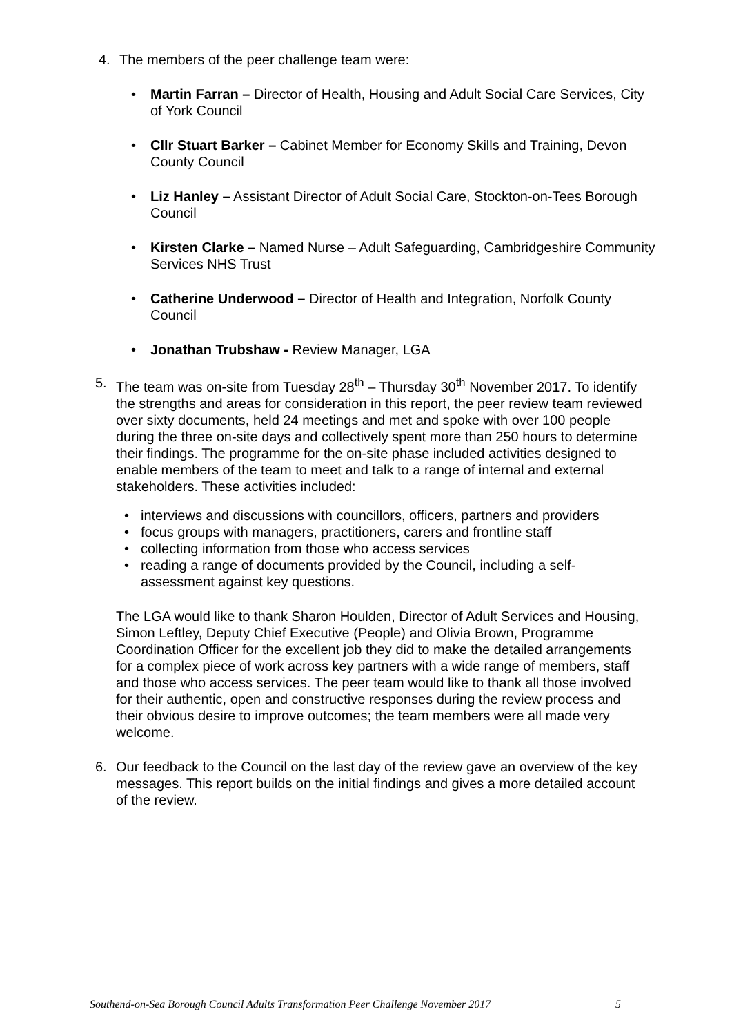4. The members of the peer challenge team were:
• Martin Farran – Director of Health, Housing and Adult Social Care Services, City of York Council
• Cllr Stuart Barker – Cabinet Member for Economy Skills and Training, Devon County Council
• Liz Hanley – Assistant Director of Adult Social Care, Stockton-on-Tees Borough Council
• Kirsten Clarke – Named Nurse – Adult Safeguarding, Cambridgeshire Community Services NHS Trust
• Catherine Underwood – Director of Health and Integration, Norfolk County Council
• Jonathan Trubshaw - Review Manager, LGA
5. The team was on-site from Tuesday 28<sup>th</sup> – Thursday 30<sup>th</sup> November 2017. To identify the strengths and areas for consideration in this report, the peer review team reviewed over sixty documents, held 24 meetings and met and spoke with over 100 people during the three on-site days and collectively spent more than 250 hours to determine their findings. The programme for the on-site phase included activities designed to enable members of the team to meet and talk to a range of internal and external stakeholders. These activities included:
• interviews and discussions with councillors, officers, partners and providers
• focus groups with managers, practitioners, carers and frontline staff
• collecting information from those who access services
• reading a range of documents provided by the Council, including a self-assessment against key questions.
The LGA would like to thank Sharon Houlden, Director of Adult Services and Housing, Simon Leftley, Deputy Chief Executive (People) and Olivia Brown, Programme Coordination Officer for the excellent job they did to make the detailed arrangements for a complex piece of work across key partners with a wide range of members, staff and those who access services. The peer team would like to thank all those involved for their authentic, open and constructive responses during the review process and their obvious desire to improve outcomes; the team members were all made very welcome.
6. Our feedback to the Council on the last day of the review gave an overview of the key messages. This report builds on the initial findings and gives a more detailed account of the review.
Southend-on-Sea Borough Council Adults Transformation Peer Challenge November 2017 5